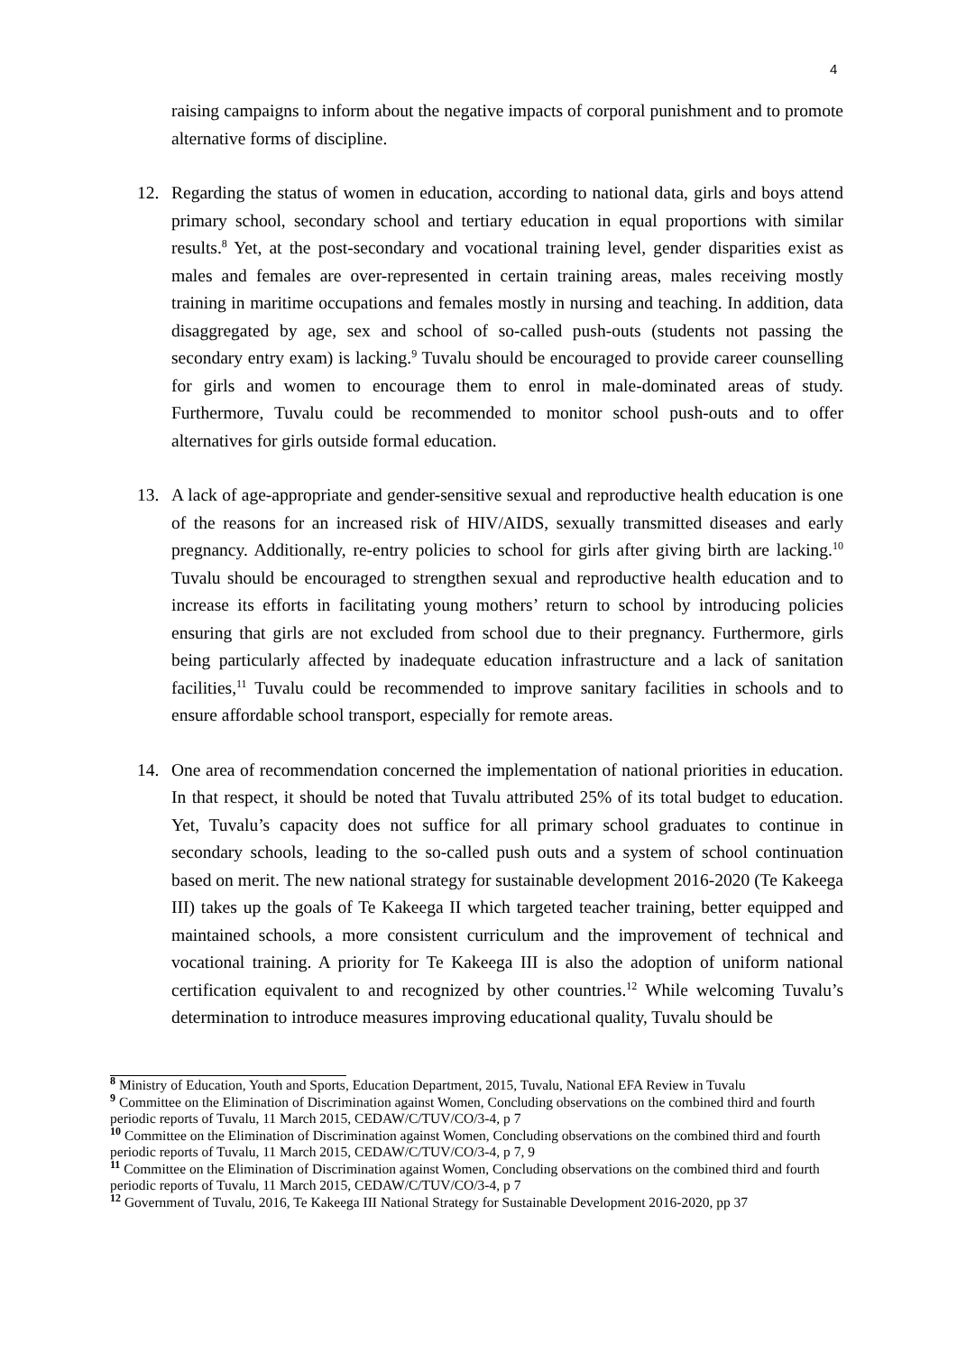4
raising campaigns to inform about the negative impacts of corporal punishment and to promote alternative forms of discipline.
12. Regarding the status of women in education, according to national data, girls and boys attend primary school, secondary school and tertiary education in equal proportions with similar results.<sup>8</sup> Yet, at the post-secondary and vocational training level, gender disparities exist as males and females are over-represented in certain training areas, males receiving mostly training in maritime occupations and females mostly in nursing and teaching. In addition, data disaggregated by age, sex and school of so-called push-outs (students not passing the secondary entry exam) is lacking.<sup>9</sup> Tuvalu should be encouraged to provide career counselling for girls and women to encourage them to enrol in male-dominated areas of study. Furthermore, Tuvalu could be recommended to monitor school push-outs and to offer alternatives for girls outside formal education.
13. A lack of age-appropriate and gender-sensitive sexual and reproductive health education is one of the reasons for an increased risk of HIV/AIDS, sexually transmitted diseases and early pregnancy. Additionally, re-entry policies to school for girls after giving birth are lacking.<sup>10</sup> Tuvalu should be encouraged to strengthen sexual and reproductive health education and to increase its efforts in facilitating young mothers’ return to school by introducing policies ensuring that girls are not excluded from school due to their pregnancy. Furthermore, girls being particularly affected by inadequate education infrastructure and a lack of sanitation facilities,<sup>11</sup> Tuvalu could be recommended to improve sanitary facilities in schools and to ensure affordable school transport, especially for remote areas.
14. One area of recommendation concerned the implementation of national priorities in education. In that respect, it should be noted that Tuvalu attributed 25% of its total budget to education. Yet, Tuvalu’s capacity does not suffice for all primary school graduates to continue in secondary schools, leading to the so-called push outs and a system of school continuation based on merit. The new national strategy for sustainable development 2016-2020 (Te Kakeega III) takes up the goals of Te Kakeega II which targeted teacher training, better equipped and maintained schools, a more consistent curriculum and the improvement of technical and vocational training. A priority for Te Kakeega III is also the adoption of uniform national certification equivalent to and recognized by other countries.<sup>12</sup> While welcoming Tuvalu’s determination to introduce measures improving educational quality, Tuvalu should be
<sup>8</sup> Ministry of Education, Youth and Sports, Education Department, 2015, Tuvalu, National EFA Review in Tuvalu
<sup>9</sup> Committee on the Elimination of Discrimination against Women, Concluding observations on the combined third and fourth periodic reports of Tuvalu, 11 March 2015, CEDAW/C/TUV/CO/3-4, p 7
<sup>10</sup> Committee on the Elimination of Discrimination against Women, Concluding observations on the combined third and fourth periodic reports of Tuvalu, 11 March 2015, CEDAW/C/TUV/CO/3-4, p 7, 9
<sup>11</sup> Committee on the Elimination of Discrimination against Women, Concluding observations on the combined third and fourth periodic reports of Tuvalu, 11 March 2015, CEDAW/C/TUV/CO/3-4, p 7
<sup>12</sup> Government of Tuvalu, 2016, Te Kakeega III National Strategy for Sustainable Development 2016-2020, pp 37